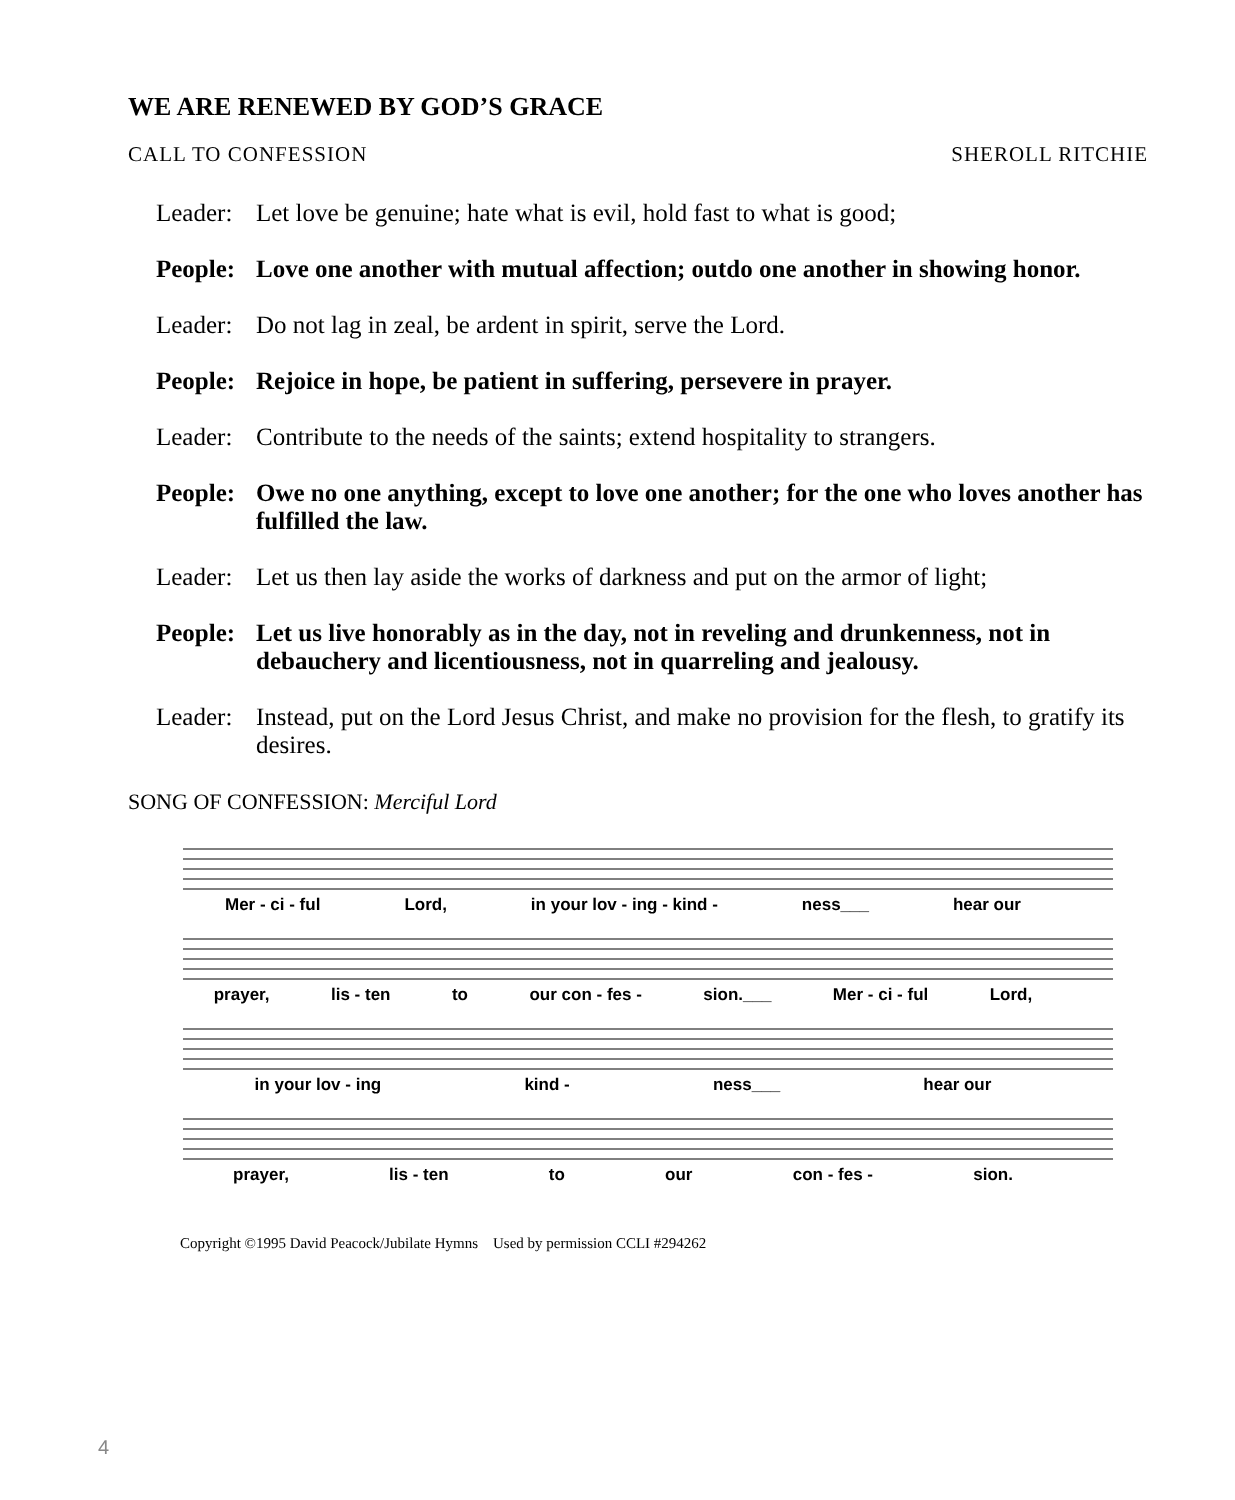WE ARE RENEWED BY GOD’S GRACE
CALL TO CONFESSION SHEROLL RITCHIE
Leader: Let love be genuine; hate what is evil, hold fast to what is good;
People: Love one another with mutual affection; outdo one another in showing honor.
Leader: Do not lag in zeal, be ardent in spirit, serve the Lord.
People: Rejoice in hope, be patient in suffering, persevere in prayer.
Leader: Contribute to the needs of the saints; extend hospitality to strangers.
People: Owe no one anything, except to love one another; for the one who loves another has fulfilled the law.
Leader: Let us then lay aside the works of darkness and put on the armor of light;
People: Let us live honorably as in the day, not in reveling and drunkenness, not in debauchery and licentiousness, not in quarreling and jealousy.
Leader: Instead, put on the Lord Jesus Christ, and make no provision for the flesh, to gratify its desires.
SONG OF CONFESSION: Merciful Lord
Mer - ci - ful Lord, in your lov - ing - kind - ness___ hear our
prayer, lis - ten to our con - fes - sion.___ Mer - ci - ful Lord,
in your lov - ing kind - ness___ hear our
prayer, lis - ten to our con - fes - sion.
Copyright ©1995 David Peacock/Jubilate Hymns Used by permission CCLI #294262
4